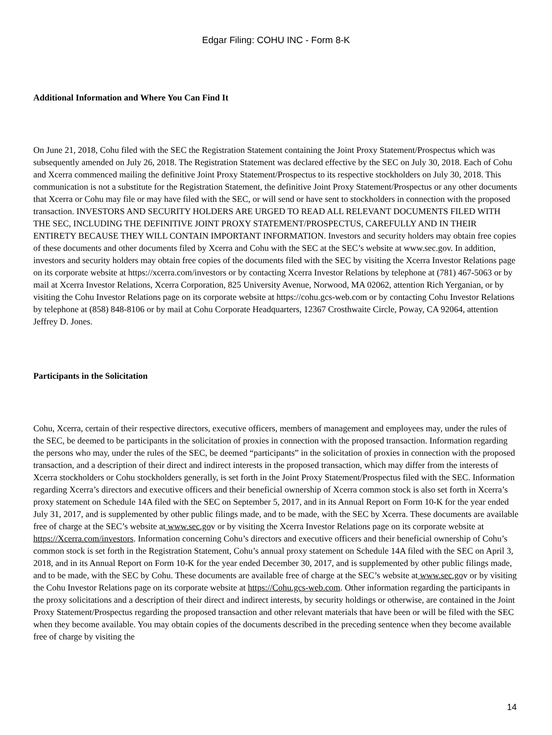Edgar Filing: COHU INC - Form 8-K
Additional Information and Where You Can Find It
On June 21, 2018, Cohu filed with the SEC the Registration Statement containing the Joint Proxy Statement/Prospectus which was subsequently amended on July 26, 2018. The Registration Statement was declared effective by the SEC on July 30, 2018. Each of Cohu and Xcerra commenced mailing the definitive Joint Proxy Statement/Prospectus to its respective stockholders on July 30, 2018. This communication is not a substitute for the Registration Statement, the definitive Joint Proxy Statement/Prospectus or any other documents that Xcerra or Cohu may file or may have filed with the SEC, or will send or have sent to stockholders in connection with the proposed transaction. INVESTORS AND SECURITY HOLDERS ARE URGED TO READ ALL RELEVANT DOCUMENTS FILED WITH THE SEC, INCLUDING THE DEFINITIVE JOINT PROXY STATEMENT/PROSPECTUS, CAREFULLY AND IN THEIR ENTIRETY BECAUSE THEY WILL CONTAIN IMPORTANT INFORMATION. Investors and security holders may obtain free copies of these documents and other documents filed by Xcerra and Cohu with the SEC at the SEC’s website at www.sec.gov. In addition, investors and security holders may obtain free copies of the documents filed with the SEC by visiting the Xcerra Investor Relations page on its corporate website at https://xcerra.com/investors or by contacting Xcerra Investor Relations by telephone at (781) 467-5063 or by mail at Xcerra Investor Relations, Xcerra Corporation, 825 University Avenue, Norwood, MA 02062, attention Rich Yerganian, or by visiting the Cohu Investor Relations page on its corporate website at https://cohu.gcs-web.com or by contacting Cohu Investor Relations by telephone at (858) 848-8106 or by mail at Cohu Corporate Headquarters, 12367 Crosthwaite Circle, Poway, CA 92064, attention Jeffrey D. Jones.
Participants in the Solicitation
Cohu, Xcerra, certain of their respective directors, executive officers, members of management and employees may, under the rules of the SEC, be deemed to be participants in the solicitation of proxies in connection with the proposed transaction. Information regarding the persons who may, under the rules of the SEC, be deemed “participants” in the solicitation of proxies in connection with the proposed transaction, and a description of their direct and indirect interests in the proposed transaction, which may differ from the interests of Xcerra stockholders or Cohu stockholders generally, is set forth in the Joint Proxy Statement/Prospectus filed with the SEC. Information regarding Xcerra’s directors and executive officers and their beneficial ownership of Xcerra common stock is also set forth in Xcerra’s proxy statement on Schedule 14A filed with the SEC on September 5, 2017, and in its Annual Report on Form 10-K for the year ended July 31, 2017, and is supplemented by other public filings made, and to be made, with the SEC by Xcerra. These documents are available free of charge at the SEC’s website at www.sec.gov or by visiting the Xcerra Investor Relations page on its corporate website at https://Xcerra.com/investors. Information concerning Cohu’s directors and executive officers and their beneficial ownership of Cohu’s common stock is set forth in the Registration Statement, Cohu’s annual proxy statement on Schedule 14A filed with the SEC on April 3, 2018, and in its Annual Report on Form 10-K for the year ended December 30, 2017, and is supplemented by other public filings made, and to be made, with the SEC by Cohu. These documents are available free of charge at the SEC’s website at www.sec.gov or by visiting the Cohu Investor Relations page on its corporate website at https://Cohu.gcs-web.com. Other information regarding the participants in the proxy solicitations and a description of their direct and indirect interests, by security holdings or otherwise, are contained in the Joint Proxy Statement/Prospectus regarding the proposed transaction and other relevant materials that have been or will be filed with the SEC when they become available. You may obtain copies of the documents described in the preceding sentence when they become available free of charge by visiting the
14